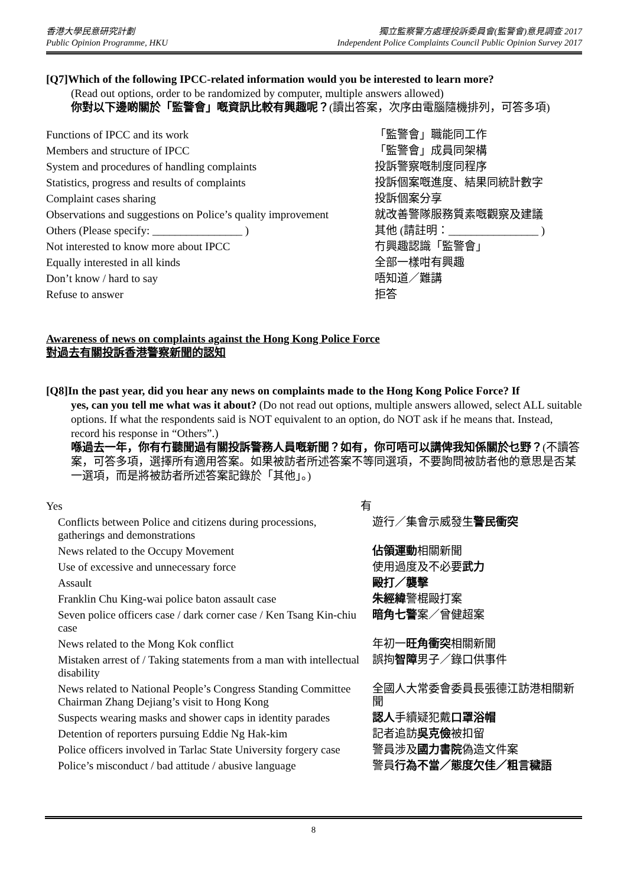香港大學民意研究計劃
Public Opinion Programme, HKU
獨立監察警方處理投訴委員會(監警會)意見調查 2017
Independent Police Complaints Council Public Opinion Survey 2017
[Q7]Which of the following IPCC-related information would you be interested to learn more?
(Read out options, order to be randomized by computer, multiple answers allowed)
你對以下邊啲關於「監警會」嘅資訊比較有興趣呢？(讀出答案，次序由電腦隨機排列，可答多項)
| Functions of IPCC and its work | 「監警會」職能同工作 |
| Members and structure of IPCC | 「監警會」成員同架構 |
| System and procedures of handling complaints | 投訴警察嘅制度同程序 |
| Statistics, progress and results of complaints | 投訴個案嘅進度、結果同統計數字 |
| Complaint cases sharing | 投訴個案分享 |
| Observations and suggestions on Police’s quality improvement | 就改善警隊服務質素嘅觀察及建議 |
| Others (Please specify: ________________ ) | 其他 (請註明：________________ ) |
| Not interested to know more about IPCC | 冇興趣認識「監警會」 |
| Equally interested in all kinds | 全部一樣咁有興趣 |
| Don’t know / hard to say | 唔知道／難講 |
| Refuse to answer | 拒答 |
Awareness of news on complaints against the Hong Kong Police Force
對過去有關投訴香港警察新聞的認知
[Q8]In the past year, did you hear any news on complaints made to the Hong Kong Police Force? If
yes, can you tell me what was it about? (Do not read out options, multiple answers allowed, select ALL suitable options. If what the respondents said is NOT equivalent to an option, do NOT ask if he means that. Instead, record his response in “Others”.)
喺過去一年，你有冇聽聞過有關投訴警務人員嘅新聞？如有，你可唔可以講俾我知係關於乜野？(不讀答案，可答多項，選擇所有適用答案。如果被訪者所述答案不等同選項，不要詢問被訪者他的意思是否某一選項，而是將被訪者所述答案記錄於「其他」。)
| Yes | 有 |
| Conflicts between Police and citizens during processions, gatherings and demonstrations | 遊行／集會示威發生 警民衝突 |
| News related to the Occupy Movement | 佔領運動 相關新聞 |
| Use of excessive and unnecessary force | 使用過度及不必要 武力 |
| Assault | 毆打／襲擊 |
| Franklin Chu King-wai police baton assault case | 朱經緯 警棍毆打案 |
| Seven police officers case / dark corner case / Ken Tsang Kin-chiu case | 暗角七警 案／曾健超案 |
| News related to the Mong Kok conflict | 年初一 旺角衝突 相關新聞 |
| Mistaken arrest of / Taking statements from a man with intellectual disability | 誤拘 智障 男子／錄口供事件 |
| News related to National People’s Congress Standing Committee Chairman Zhang Dejiang’s visit to Hong Kong | 全國人大常委會委員長張德江訪港相關新聞 |
| Suspects wearing masks and shower caps in identity parades | 認人 手續疑犯戴 口罩浴帽 |
| Detention of reporters pursuing Eddie Ng Hak-kim | 記者追訪 吳克儉 被扣留 |
| Police officers involved in Tarlac State University forgery case | 警員涉及 國力書院 偽造文件案 |
| Police’s misconduct / bad attitude / abusive language | 警員 行為不當／態度欠佳／粗言穢語 |
8